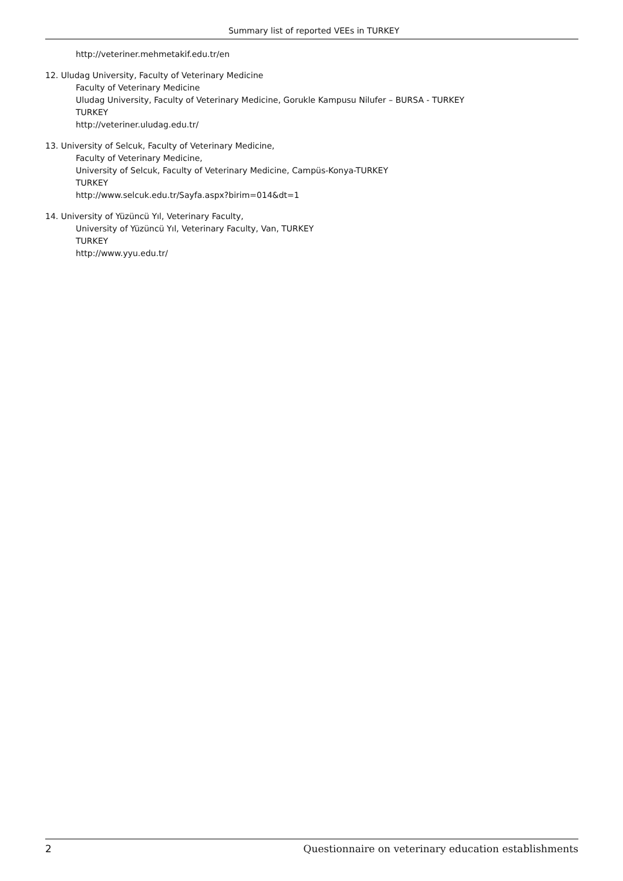Summary list of reported VEEs in TURKEY
http://veteriner.mehmetakif.edu.tr/en
12. Uludag University, Faculty of Veterinary Medicine
Faculty of Veterinary Medicine
Uludag University, Faculty of Veterinary Medicine, Gorukle Kampusu Nilufer – BURSA - TURKEY
TURKEY
http://veteriner.uludag.edu.tr/
13. University of Selcuk, Faculty of Veterinary Medicine,
Faculty of Veterinary Medicine,
University of Selcuk, Faculty of Veterinary Medicine, Campüs-Konya-TURKEY
TURKEY
http://www.selcuk.edu.tr/Sayfa.aspx?birim=014&dt=1
14. University of Yüzüncü Yıl, Veterinary Faculty,
University of Yüzüncü Yıl, Veterinary Faculty, Van, TURKEY
TURKEY
http://www.yyu.edu.tr/
2 Questionnaire on veterinary education establishments